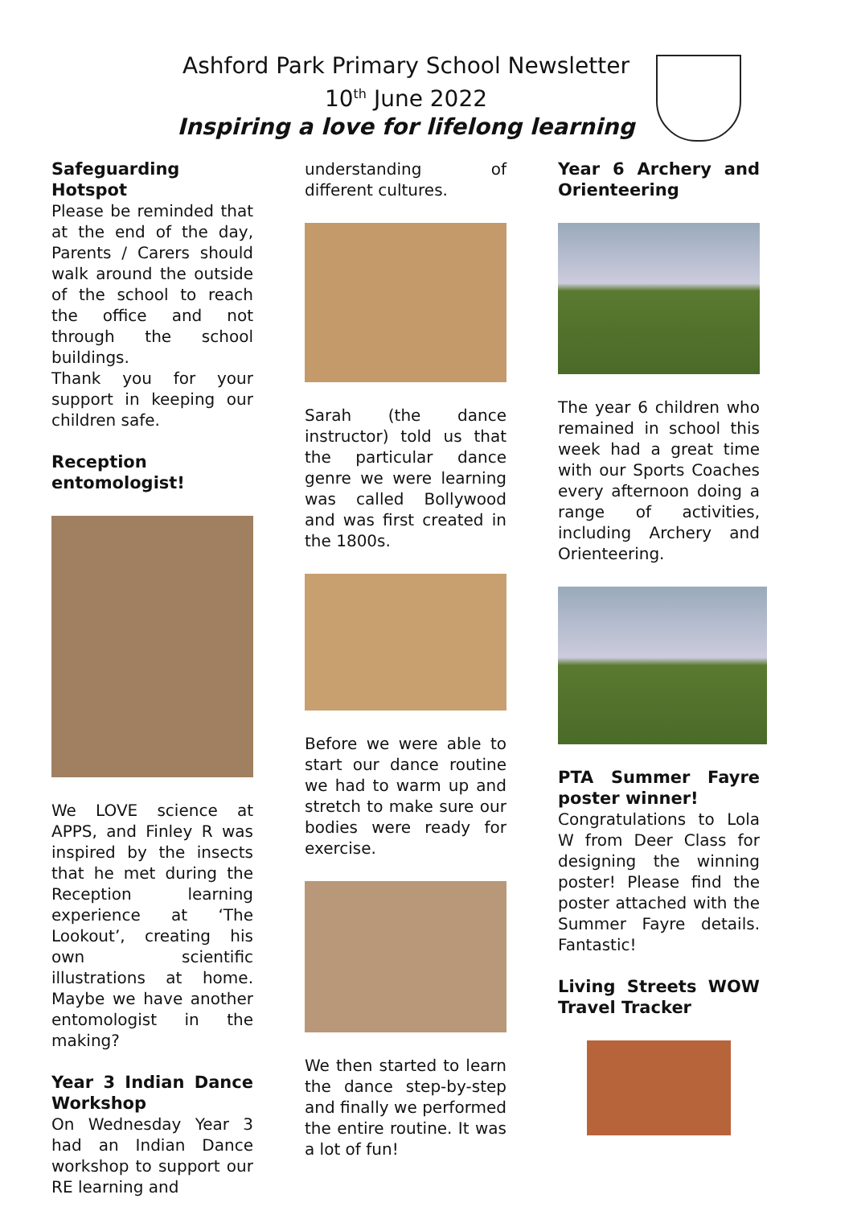Ashford Park Primary School Newsletter
10<sup>th</sup> June 2022
Inspiring a love for lifelong learning
Safeguarding Hotspot
Please be reminded that at the end of the day, Parents / Carers should walk around the outside of the school to reach the office and not through the school buildings.
Thank you for your support in keeping our children safe.
Reception entomologist!
We LOVE science at APPS, and Finley R was inspired by the insects that he met during the Reception learning experience at ‘The Lookout’, creating his own scientific illustrations at home. Maybe we have another entomologist in the making?
Year 3 Indian Dance Workshop
On Wednesday Year 3 had an Indian Dance workshop to support our RE learning and
understanding of different cultures.
Sarah (the dance instructor) told us that the particular dance genre we were learning was called Bollywood and was first created in the 1800s.
Before we were able to start our dance routine we had to warm up and stretch to make sure our bodies were ready for exercise.
We then started to learn the dance step-by-step and finally we performed the entire routine. It was a lot of fun!
Year 6 Archery and Orienteering
The year 6 children who remained in school this week had a great time with our Sports Coaches every afternoon doing a range of activities, including Archery and Orienteering.
PTA Summer Fayre poster winner!
Congratulations to Lola W from Deer Class for designing the winning poster! Please find the poster attached with the Summer Fayre details. Fantastic!
Living Streets WOW Travel Tracker